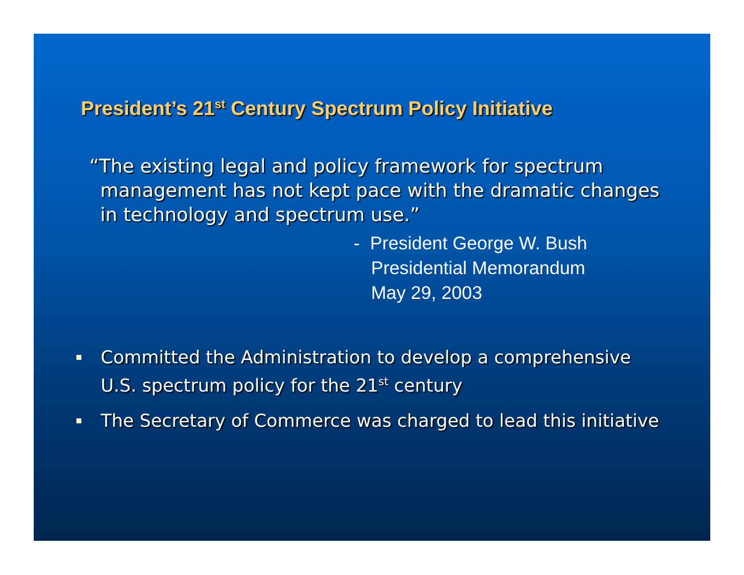President’s 21<sup>st</sup> Century Spectrum Policy Initiative
“The existing legal and policy framework for spectrum management has not kept pace with the dramatic changes in technology and spectrum use.”
- President George W. Bush
Presidential Memorandum
May 29, 2003
Committed the Administration to develop a comprehensive U.S. spectrum policy for the 21<sup>st</sup> century
The Secretary of Commerce was charged to lead this initiative